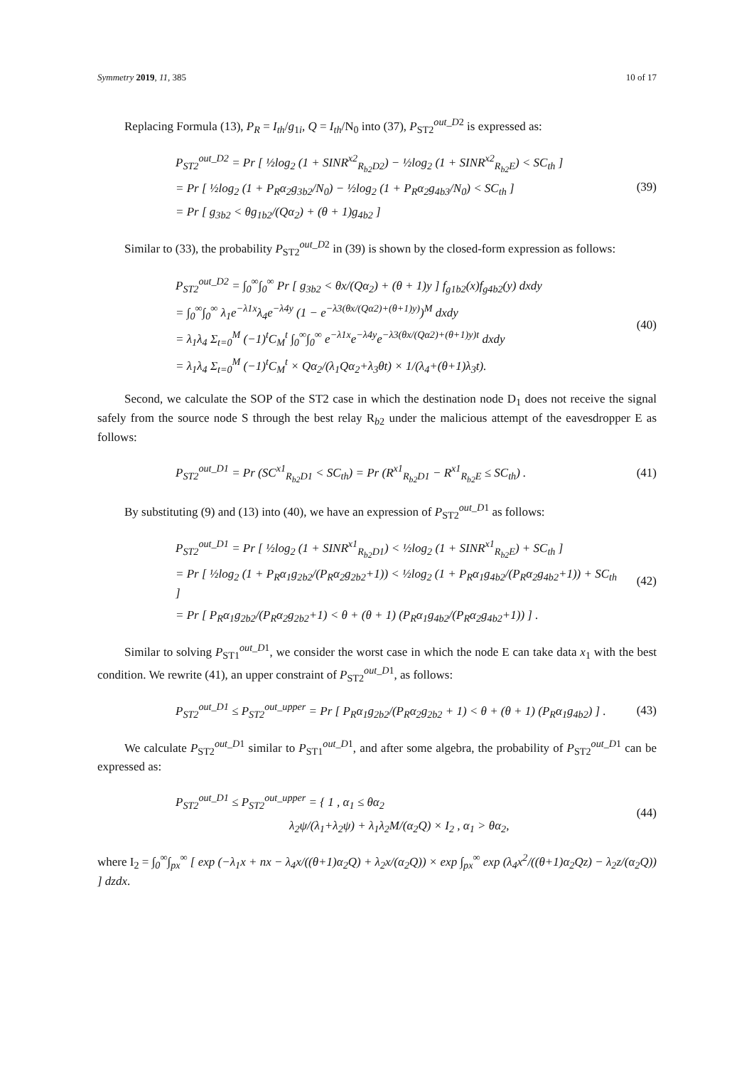Symmetry 2019, 11, 385 10 of 17
Replacing Formula (13), P<sub>R</sub> = I<sub>th</sub>/g<sub>1i</sub>, Q = I<sub>th</sub>/N<sub>0</sub> into (37), P<sub>ST2</sub><sup>out_D2</sup> is expressed as:
P<sub>ST2</sub><sup>out_D2</sup> = Pr [ ½log<sub>2</sub> (1 + SINR<sup>x2</sup><sub>R<sub>b2</sub>D2</sub>) − ½log<sub>2</sub> (1 + SINR<sup>x2</sup><sub>R<sub>b2</sub>E</sub>) < SC<sub>th</sub> ]
= Pr [ ½log<sub>2</sub> (1 + P<sub>R</sub>α<sub>2</sub>g<sub>3b2</sub>/N<sub>0</sub>) − ½log<sub>2</sub> (1 + P<sub>R</sub>α<sub>2</sub>g<sub>4b3</sub>/N<sub>0</sub>) < SC<sub>th</sub> ]
= Pr [ g<sub>3b2</sub> < θg<sub>1b2</sub>/(Qα<sub>2</sub>) + (θ + 1)g<sub>4b2</sub> ]
(39)
Similar to (33), the probability P<sub>ST2</sub><sup>out_D2</sup> in (39) is shown by the closed-form expression as follows:
P<sub>ST2</sub><sup>out_D2</sup> = ∫<sub>0</sub><sup>∞</sup>∫<sub>0</sub><sup>∞</sup> Pr [ g<sub>3b2</sub> < θx/(Qα<sub>2</sub>) + (θ + 1)y ] f<sub>g1b2</sub>(x)f<sub>g4b2</sub>(y) dxdy
= ∫<sub>0</sub><sup>∞</sup>∫<sub>0</sub><sup>∞</sup> λ<sub>1</sub>e<sup>−λ1x</sup>λ<sub>4</sub>e<sup>−λ4y</sup> (1 − e<sup>−λ3(θx/(Qα2)+(θ+1)y)</sup>)<sup>M</sup> dxdy
= λ<sub>1</sub>λ<sub>4</sub> Σ<sub>t=0</sub><sup>M</sup> (−1)<sup>t</sup>C<sub>M</sub><sup>t</sup> ∫<sub>0</sub><sup>∞</sup>∫<sub>0</sub><sup>∞</sup> e<sup>−λ1x</sup>e<sup>−λ4y</sup>e<sup>−λ3(θx/(Qα2)+(θ+1)y)t</sup> dxdy
= λ<sub>1</sub>λ<sub>4</sub> Σ<sub>t=0</sub><sup>M</sup> (−1)<sup>t</sup>C<sub>M</sub><sup>t</sup> × Qα<sub>2</sub>/(λ<sub>1</sub>Qα<sub>2</sub>+λ<sub>3</sub>θt) × 1/(λ<sub>4</sub>+(θ+1)λ<sub>3</sub>t).
(40)
Second, we calculate the SOP of the ST2 case in which the destination node D<sub>1</sub> does not receive the signal safely from the source node S through the best relay R<sub>b2</sub> under the malicious attempt of the eavesdropper E as follows:
P<sub>ST2</sub><sup>out_D1</sup> = Pr (SC<sup>x1</sup><sub>R<sub>b2</sub>D1</sub> < SC<sub>th</sub>) = Pr (R<sup>x1</sup><sub>R<sub>b2</sub>D1</sub> − R<sup>x1</sup><sub>R<sub>b2</sub>E</sub> ≤ SC<sub>th</sub>) .
(41)
By substituting (9) and (13) into (40), we have an expression of P<sub>ST2</sub><sup>out_D1</sup> as follows:
P<sub>ST2</sub><sup>out_D1</sup> = Pr [ ½log<sub>2</sub> (1 + SINR<sup>x1</sup><sub>R<sub>b2</sub>D1</sub>) < ½log<sub>2</sub> (1 + SINR<sup>x1</sup><sub>R<sub>b2</sub>E</sub>) + SC<sub>th</sub> ]
= Pr [ ½log<sub>2</sub> (1 + P<sub>R</sub>α<sub>1</sub>g<sub>2b2</sub>/(P<sub>R</sub>α<sub>2</sub>g<sub>2b2</sub>+1)) < ½log<sub>2</sub> (1 + P<sub>R</sub>α<sub>1</sub>g<sub>4b2</sub>/(P<sub>R</sub>α<sub>2</sub>g<sub>4b2</sub>+1)) + SC<sub>th</sub> ]
= Pr [ P<sub>R</sub>α<sub>1</sub>g<sub>2b2</sub>/(P<sub>R</sub>α<sub>2</sub>g<sub>2b2</sub>+1) < θ + (θ + 1) (P<sub>R</sub>α<sub>1</sub>g<sub>4b2</sub>/(P<sub>R</sub>α<sub>2</sub>g<sub>4b2</sub>+1)) ] .
(42)
Similar to solving P<sub>ST1</sub><sup>out_D1</sup>, we consider the worst case in which the node E can take data x<sub>1</sub> with the best condition. We rewrite (41), an upper constraint of P<sub>ST2</sub><sup>out_D1</sup>, as follows:
P<sub>ST2</sub><sup>out_D1</sup> ≤ P<sub>ST2</sub><sup>out_upper</sup> = Pr [ P<sub>R</sub>α<sub>1</sub>g<sub>2b2</sub>/(P<sub>R</sub>α<sub>2</sub>g<sub>2b2</sub> + 1) < θ + (θ + 1) (P<sub>R</sub>α<sub>1</sub>g<sub>4b2</sub>) ] .
(43)
We calculate P<sub>ST2</sub><sup>out_D1</sup> similar to P<sub>ST1</sub><sup>out_D1</sup>, and after some algebra, the probability of P<sub>ST2</sub><sup>out_D1</sup> can be expressed as:
P<sub>ST2</sub><sup>out_D1</sup> ≤ P<sub>ST2</sub><sup>out_upper</sup> = { 1 , α<sub>1</sub> ≤ θα<sub>2</sub>
λ<sub>2</sub>ψ/(λ<sub>1</sub>+λ<sub>2</sub>ψ) + λ<sub>1</sub>λ<sub>2</sub>M/(α<sub>2</sub>Q) × I<sub>2</sub> , α<sub>1</sub> > θα<sub>2</sub>,
(44)
where I<sub>2</sub> = ∫<sub>0</sub><sup>∞</sup>∫<sub>px</sub><sup>∞</sup> [ exp (−λ<sub>1</sub>x + nx − λ<sub>4</sub>x/((θ+1)α<sub>2</sub>Q) + λ<sub>2</sub>x/(α<sub>2</sub>Q)) × exp ∫<sub>px</sub><sup>∞</sup> exp (λ<sub>4</sub>x<sup>2</sup>/((θ+1)α<sub>2</sub>Qz) − λ<sub>2</sub>z/(α<sub>2</sub>Q)) ] dzdx.